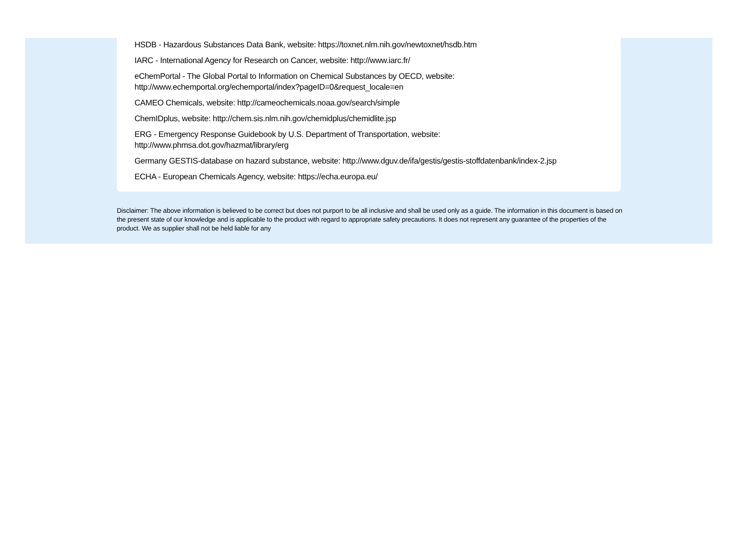HSDB - Hazardous Substances Data Bank, website: https://toxnet.nlm.nih.gov/newtoxnet/hsdb.htm
IARC - International Agency for Research on Cancer, website: http://www.iarc.fr/
eChemPortal - The Global Portal to Information on Chemical Substances by OECD, website:
http://www.echemportal.org/echemportal/index?pageID=0&request_locale=en
CAMEO Chemicals, website: http://cameochemicals.noaa.gov/search/simple
ChemIDplus, website: http://chem.sis.nlm.nih.gov/chemidplus/chemidlite.jsp
ERG - Emergency Response Guidebook by U.S. Department of Transportation, website:
http://www.phmsa.dot.gov/hazmat/library/erg
Germany GESTIS-database on hazard substance, website: http://www.dguv.de/ifa/gestis/gestis-stoffdatenbank/index-2.jsp
ECHA - European Chemicals Agency, website: https://echa.europa.eu/
Disclaimer: The above information is believed to be correct but does not purport to be all inclusive and shall be used only as a guide. The information in this document is based on the present state of our knowledge and is applicable to the product with regard to appropriate safety precautions. It does not represent any guarantee of the properties of the product. We as supplier shall not be held liable for any